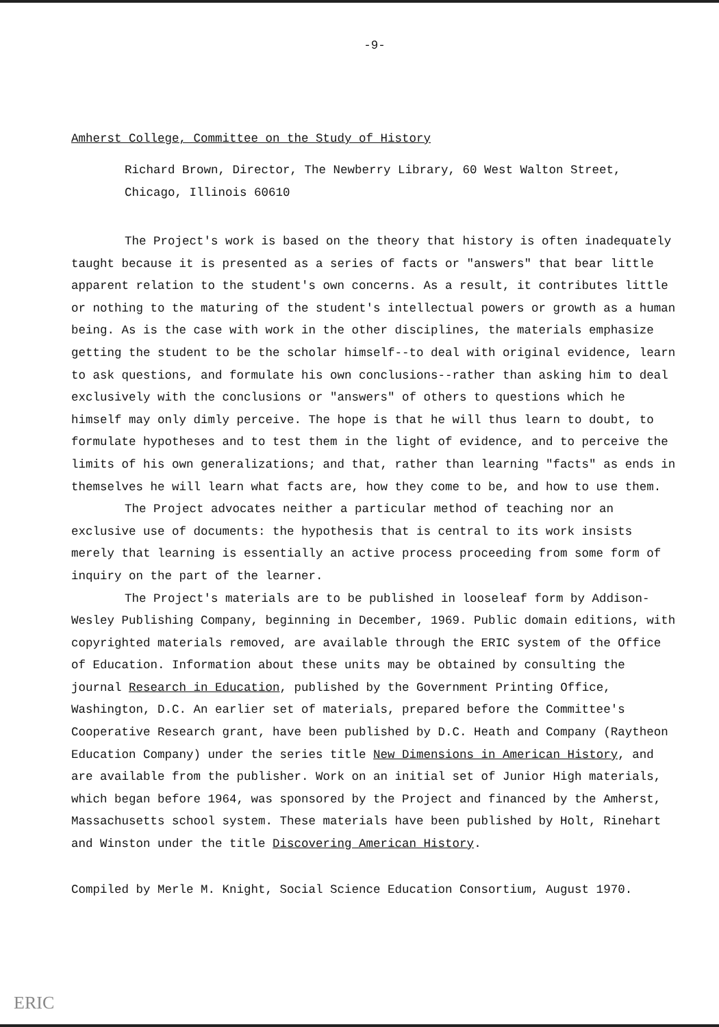-9-
Amherst College, Committee on the Study of History
Richard Brown, Director, The Newberry Library, 60 West Walton Street,
Chicago, Illinois 60610
The Project's work is based on the theory that history is often inadequately taught because it is presented as a series of facts or "answers" that bear little apparent relation to the student's own concerns. As a result, it contributes little or nothing to the maturing of the student's intellectual powers or growth as a human being. As is the case with work in the other disciplines, the materials emphasize getting the student to be the scholar himself--to deal with original evidence, learn to ask questions, and formulate his own conclusions--rather than asking him to deal exclusively with the conclusions or "answers" of others to questions which he himself may only dimly perceive. The hope is that he will thus learn to doubt, to formulate hypotheses and to test them in the light of evidence, and to perceive the limits of his own generalizations; and that, rather than learning "facts" as ends in themselves he will learn what facts are, how they come to be, and how to use them.
The Project advocates neither a particular method of teaching nor an exclusive use of documents: the hypothesis that is central to its work insists merely that learning is essentially an active process proceeding from some form of inquiry on the part of the learner.
The Project's materials are to be published in looseleaf form by Addison-Wesley Publishing Company, beginning in December, 1969. Public domain editions, with copyrighted materials removed, are available through the ERIC system of the Office of Education. Information about these units may be obtained by consulting the journal Research in Education, published by the Government Printing Office, Washington, D.C. An earlier set of materials, prepared before the Committee's Cooperative Research grant, have been published by D.C. Heath and Company (Raytheon Education Company) under the series title New Dimensions in American History, and are available from the publisher. Work on an initial set of Junior High materials, which began before 1964, was sponsored by the Project and financed by the Amherst, Massachusetts school system. These materials have been published by Holt, Rinehart and Winston under the title Discovering American History.
Compiled by Merle M. Knight, Social Science Education Consortium, August 1970.
ERIC